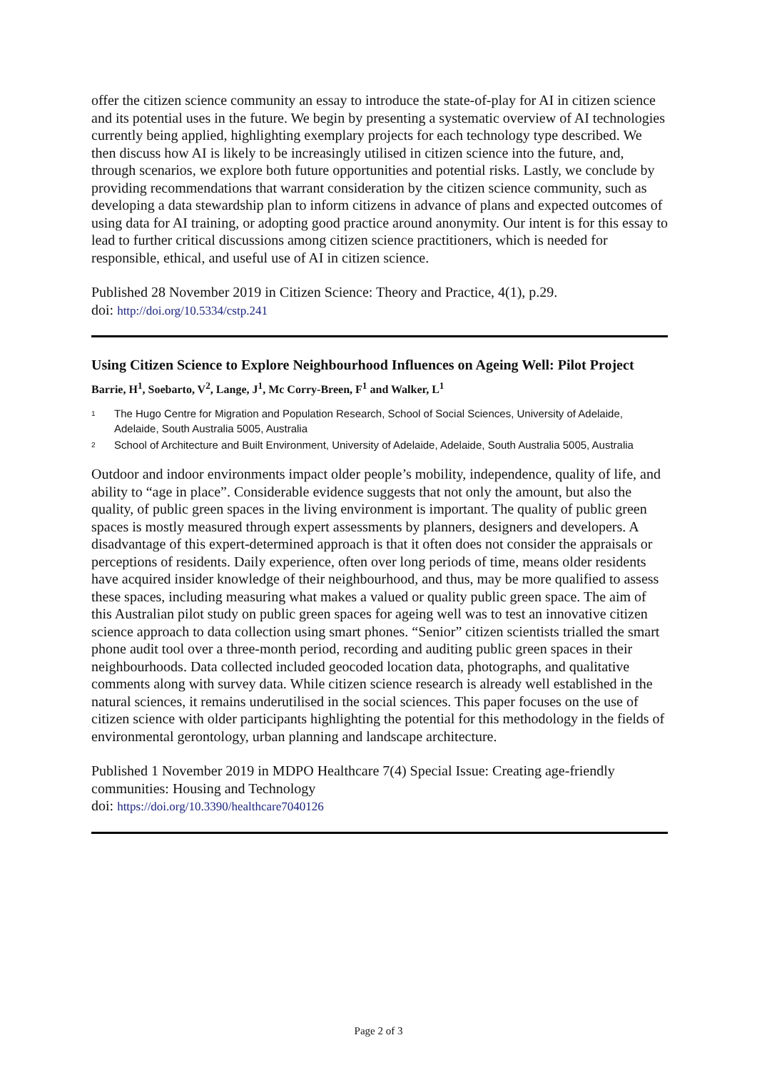offer the citizen science community an essay to introduce the state-of-play for AI in citizen science and its potential uses in the future. We begin by presenting a systematic overview of AI technologies currently being applied, highlighting exemplary projects for each technology type described. We then discuss how AI is likely to be increasingly utilised in citizen science into the future, and, through scenarios, we explore both future opportunities and potential risks. Lastly, we conclude by providing recommendations that warrant consideration by the citizen science community, such as developing a data stewardship plan to inform citizens in advance of plans and expected outcomes of using data for AI training, or adopting good practice around anonymity. Our intent is for this essay to lead to further critical discussions among citizen science practitioners, which is needed for responsible, ethical, and useful use of AI in citizen science.
Published 28 November 2019 in Citizen Science: Theory and Practice, 4(1), p.29.
doi: http://doi.org/10.5334/cstp.241
Using Citizen Science to Explore Neighbourhood Influences on Ageing Well: Pilot Project
Barrie, H<sup>1</sup>, Soebarto, V<sup>2</sup>, Lange, J<sup>1</sup>, Mc Corry-Breen, F<sup>1</sup> and Walker, L<sup>1</sup>
<sup>1</sup> The Hugo Centre for Migration and Population Research, School of Social Sciences, University of Adelaide, Adelaide, South Australia 5005, Australia
<sup>2</sup> School of Architecture and Built Environment, University of Adelaide, Adelaide, South Australia 5005, Australia
Outdoor and indoor environments impact older people’s mobility, independence, quality of life, and ability to “age in place”. Considerable evidence suggests that not only the amount, but also the quality, of public green spaces in the living environment is important. The quality of public green spaces is mostly measured through expert assessments by planners, designers and developers. A disadvantage of this expert-determined approach is that it often does not consider the appraisals or perceptions of residents. Daily experience, often over long periods of time, means older residents have acquired insider knowledge of their neighbourhood, and thus, may be more qualified to assess these spaces, including measuring what makes a valued or quality public green space. The aim of this Australian pilot study on public green spaces for ageing well was to test an innovative citizen science approach to data collection using smart phones. “Senior” citizen scientists trialled the smart phone audit tool over a three-month period, recording and auditing public green spaces in their neighbourhoods. Data collected included geocoded location data, photographs, and qualitative comments along with survey data. While citizen science research is already well established in the natural sciences, it remains underutilised in the social sciences. This paper focuses on the use of citizen science with older participants highlighting the potential for this methodology in the fields of environmental gerontology, urban planning and landscape architecture.
Published 1 November 2019 in MDPO Healthcare 7(4) Special Issue: Creating age-friendly communities: Housing and Technology
doi: https://doi.org/10.3390/healthcare7040126
Page 2 of 3